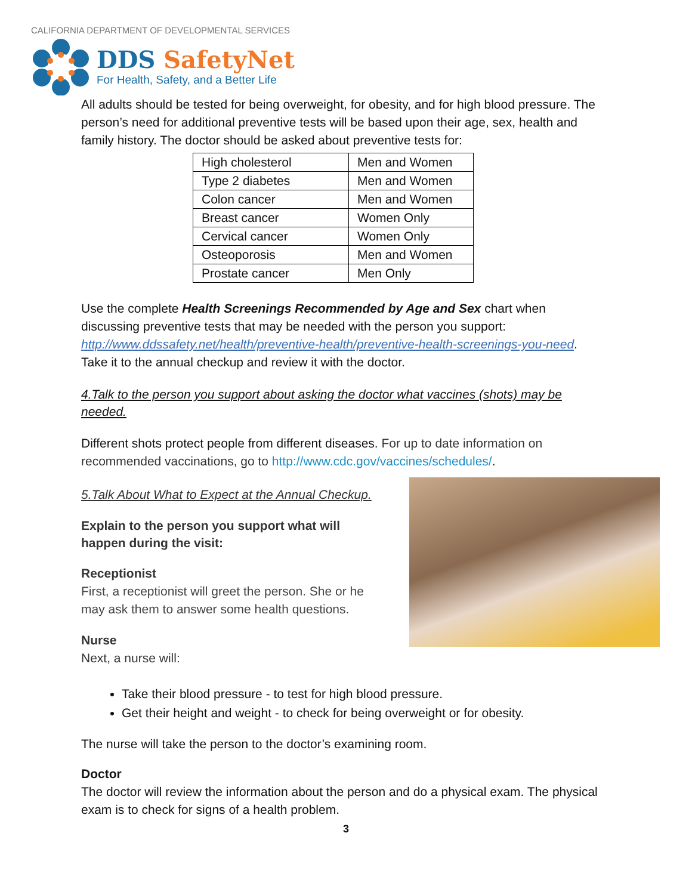CALIFORNIA DEPARTMENT OF DEVELOPMENTAL SERVICES
DDS SafetyNet
For Health, Safety, and a Better Life
All adults should be tested for being overweight, for obesity, and for high blood pressure. The person’s need for additional preventive tests will be based upon their age, sex, health and family history. The doctor should be asked about preventive tests for:
| High cholesterol | Men and Women |
| Type 2 diabetes | Men and Women |
| Colon cancer | Men and Women |
| Breast cancer | Women Only |
| Cervical cancer | Women Only |
| Osteoporosis | Men and Women |
| Prostate cancer | Men Only |
Use the complete Health Screenings Recommended by Age and Sex chart when discussing preventive tests that may be needed with the person you support: http://www.ddssafety.net/health/preventive-health/preventive-health-screenings-you-need. Take it to the annual checkup and review it with the doctor.
4.Talk to the person you support about asking the doctor what vaccines (shots) may be needed.
Different shots protect people from different diseases. For up to date information on recommended vaccinations, go to http://www.cdc.gov/vaccines/schedules/.
5.Talk About What to Expect at the Annual Checkup.
Explain to the person you support what will
happen during the visit:
Receptionist
First, a receptionist will greet the person. She or he
may ask them to answer some health questions.
Nurse
Next, a nurse will:
Take their blood pressure - to test for high blood pressure.
Get their height and weight - to check for being overweight or for obesity.
The nurse will take the person to the doctor’s examining room.
Doctor
The doctor will review the information about the person and do a physical exam. The physical exam is to check for signs of a health problem.
3